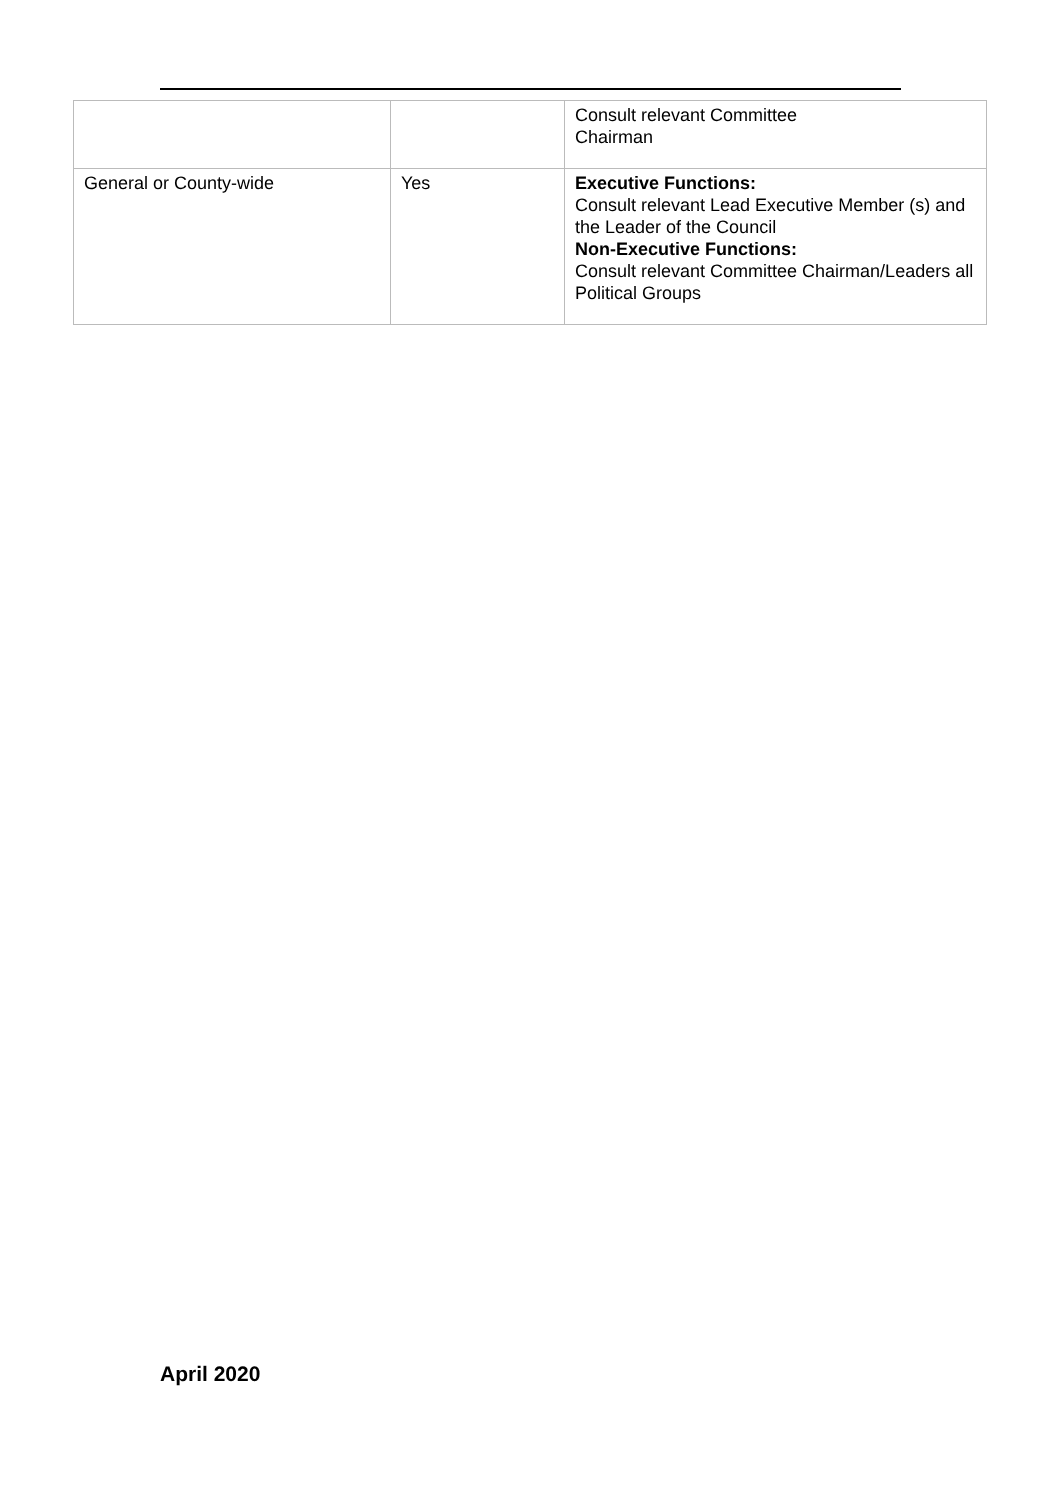| | | Consult relevant Committee Chairman |
| General or County-wide | Yes | Executive Functions: Consult relevant Lead Executive Member (s) and the Leader of the Council Non-Executive Functions: Consult relevant Committee Chairman/Leaders all Political Groups |
April 2020